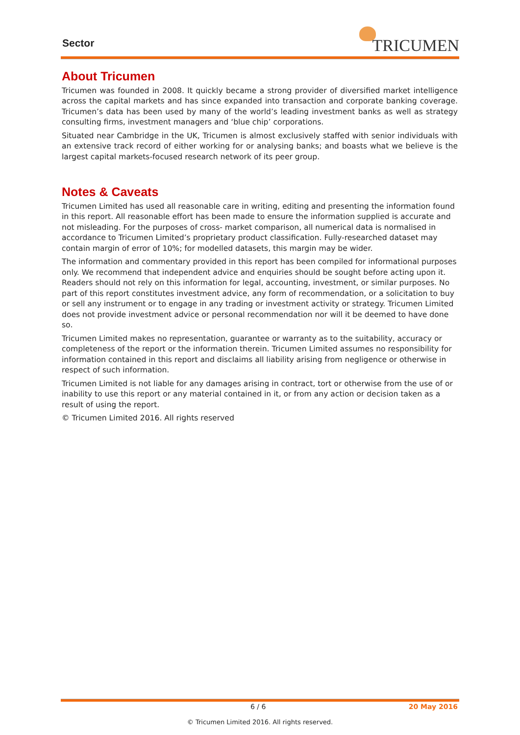Sector TRICUMEN
About Tricumen
Tricumen was founded in 2008. It quickly became a strong provider of diversified market intelligence across the capital markets and has since expanded into transaction and corporate banking coverage. Tricumen’s data has been used by many of the world’s leading investment banks as well as strategy consulting firms, investment managers and ‘blue chip’ corporations.
Situated near Cambridge in the UK, Tricumen is almost exclusively staffed with senior individuals with an extensive track record of either working for or analysing banks; and boasts what we believe is the largest capital markets-focused research network of its peer group.
Notes & Caveats
Tricumen Limited has used all reasonable care in writing, editing and presenting the information found in this report. All reasonable effort has been made to ensure the information supplied is accurate and not misleading. For the purposes of cross- market comparison, all numerical data is normalised in accordance to Tricumen Limited’s proprietary product classification. Fully-researched dataset may contain margin of error of 10%; for modelled datasets, this margin may be wider.
The information and commentary provided in this report has been compiled for informational purposes only. We recommend that independent advice and enquiries should be sought before acting upon it. Readers should not rely on this information for legal, accounting, investment, or similar purposes. No part of this report constitutes investment advice, any form of recommendation, or a solicitation to buy or sell any instrument or to engage in any trading or investment activity or strategy. Tricumen Limited does not provide investment advice or personal recommendation nor will it be deemed to have done so.
Tricumen Limited makes no representation, guarantee or warranty as to the suitability, accuracy or completeness of the report or the information therein. Tricumen Limited assumes no responsibility for information contained in this report and disclaims all liability arising from negligence or otherwise in respect of such information.
Tricumen Limited is not liable for any damages arising in contract, tort or otherwise from the use of or inability to use this report or any material contained in it, or from any action or decision taken as a result of using the report.
© Tricumen Limited 2016. All rights reserved
6 / 6 20 May 2016
© Tricumen Limited 2016. All rights reserved.